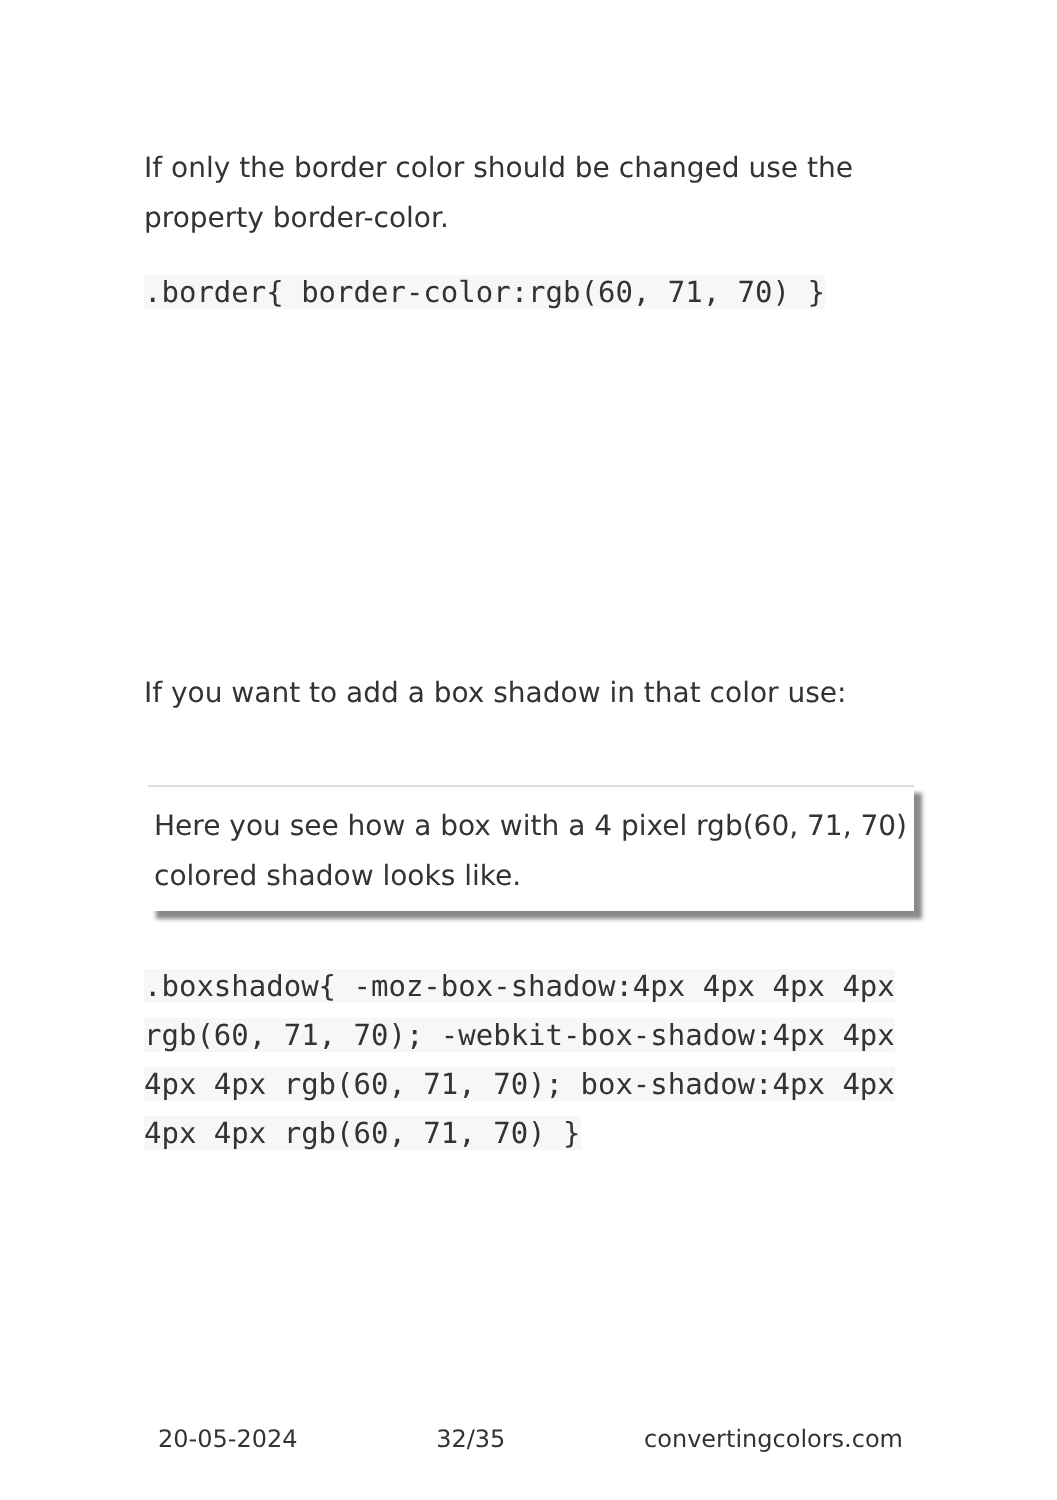If only the border color should be changed use the property border-color.
.border{ border-color:rgb(60, 71, 70) }
If you want to add a box shadow in that color use:
Here you see how a box with a 4 pixel rgb(60, 71, 70) colored shadow looks like.
.boxshadow{ -moz-box-shadow:4px 4px 4px 4px rgb(60, 71, 70); -webkit-box-shadow:4px 4px 4px 4px rgb(60, 71, 70); box-shadow:4px 4px 4px 4px rgb(60, 71, 70) }
20-05-2024 32/35 convertingcolors.com